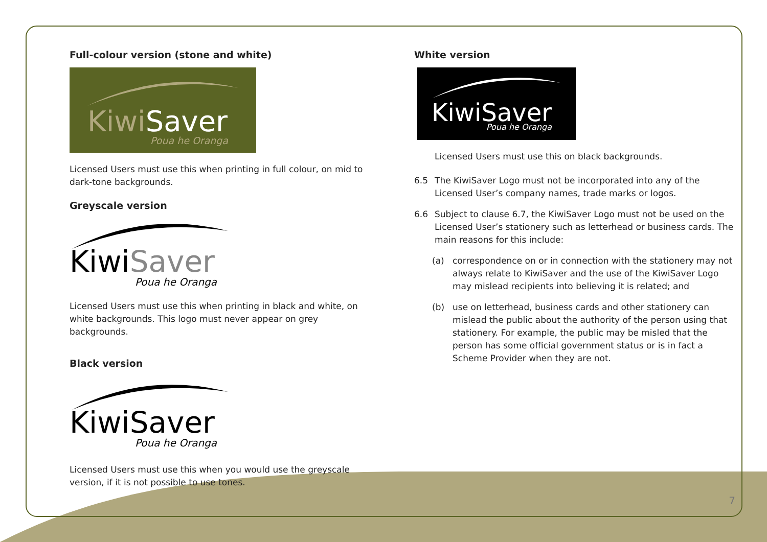Full-colour version (stone and white)
KiwiSaver
Poua he Oranga
Licensed Users must use this when printing in full colour, on mid to dark-tone backgrounds.
Greyscale version
KiwiSaver
Poua he Oranga
Licensed Users must use this when printing in black and white, on white backgrounds. This logo must never appear on grey backgrounds.
Black version
KiwiSaver
Poua he Oranga
Licensed Users must use this when you would use the greyscale version, if it is not possible to use tones.
White version
KiwiSaver
Poua he Oranga
Licensed Users must use this on black backgrounds.
6.5 The KiwiSaver Logo must not be incorporated into any of the Licensed User’s company names, trade marks or logos.
6.6 Subject to clause 6.7, the KiwiSaver Logo must not be used on the Licensed User’s stationery such as letterhead or business cards. The main reasons for this include:
(a) correspondence on or in connection with the stationery may not always relate to KiwiSaver and the use of the KiwiSaver Logo may mislead recipients into believing it is related; and
(b) use on letterhead, business cards and other stationery can mislead the public about the authority of the person using that stationery. For example, the public may be misled that the person has some official government status or is in fact a Scheme Provider when they are not.
7